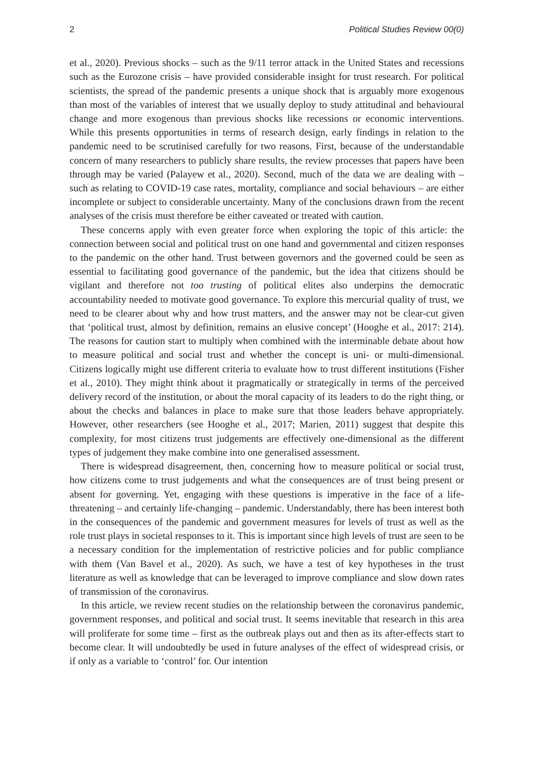2 Political Studies Review 00(0)
et al., 2020). Previous shocks – such as the 9/11 terror attack in the United States and recessions such as the Eurozone crisis – have provided considerable insight for trust research. For political scientists, the spread of the pandemic presents a unique shock that is arguably more exogenous than most of the variables of interest that we usually deploy to study attitudinal and behavioural change and more exogenous than previous shocks like recessions or economic interventions. While this presents opportunities in terms of research design, early findings in relation to the pandemic need to be scrutinised carefully for two reasons. First, because of the understandable concern of many researchers to publicly share results, the review processes that papers have been through may be varied (Palayew et al., 2020). Second, much of the data we are dealing with – such as relating to COVID-19 case rates, mortality, compliance and social behaviours – are either incomplete or subject to considerable uncertainty. Many of the conclusions drawn from the recent analyses of the crisis must therefore be either caveated or treated with caution.
These concerns apply with even greater force when exploring the topic of this article: the connection between social and political trust on one hand and governmental and citizen responses to the pandemic on the other hand. Trust between governors and the governed could be seen as essential to facilitating good governance of the pandemic, but the idea that citizens should be vigilant and therefore not too trusting of political elites also underpins the democratic accountability needed to motivate good governance. To explore this mercurial quality of trust, we need to be clearer about why and how trust matters, and the answer may not be clear-cut given that ‘political trust, almost by definition, remains an elusive concept’ (Hooghe et al., 2017: 214). The reasons for caution start to multiply when combined with the interminable debate about how to measure political and social trust and whether the concept is uni- or multi-dimensional. Citizens logically might use different criteria to evaluate how to trust different institutions (Fisher et al., 2010). They might think about it pragmatically or strategically in terms of the perceived delivery record of the institution, or about the moral capacity of its leaders to do the right thing, or about the checks and balances in place to make sure that those leaders behave appropriately. However, other researchers (see Hooghe et al., 2017; Marien, 2011) suggest that despite this complexity, for most citizens trust judgements are effectively one-dimensional as the different types of judgement they make combine into one generalised assessment.
There is widespread disagreement, then, concerning how to measure political or social trust, how citizens come to trust judgements and what the consequences are of trust being present or absent for governing. Yet, engaging with these questions is imperative in the face of a life-threatening – and certainly life-changing – pandemic. Understandably, there has been interest both in the consequences of the pandemic and government measures for levels of trust as well as the role trust plays in societal responses to it. This is important since high levels of trust are seen to be a necessary condition for the implementation of restrictive policies and for public compliance with them (Van Bavel et al., 2020). As such, we have a test of key hypotheses in the trust literature as well as knowledge that can be leveraged to improve compliance and slow down rates of transmission of the coronavirus.
In this article, we review recent studies on the relationship between the coronavirus pandemic, government responses, and political and social trust. It seems inevitable that research in this area will proliferate for some time – first as the outbreak plays out and then as its after-effects start to become clear. It will undoubtedly be used in future analyses of the effect of widespread crisis, or if only as a variable to ‘control’ for. Our intention